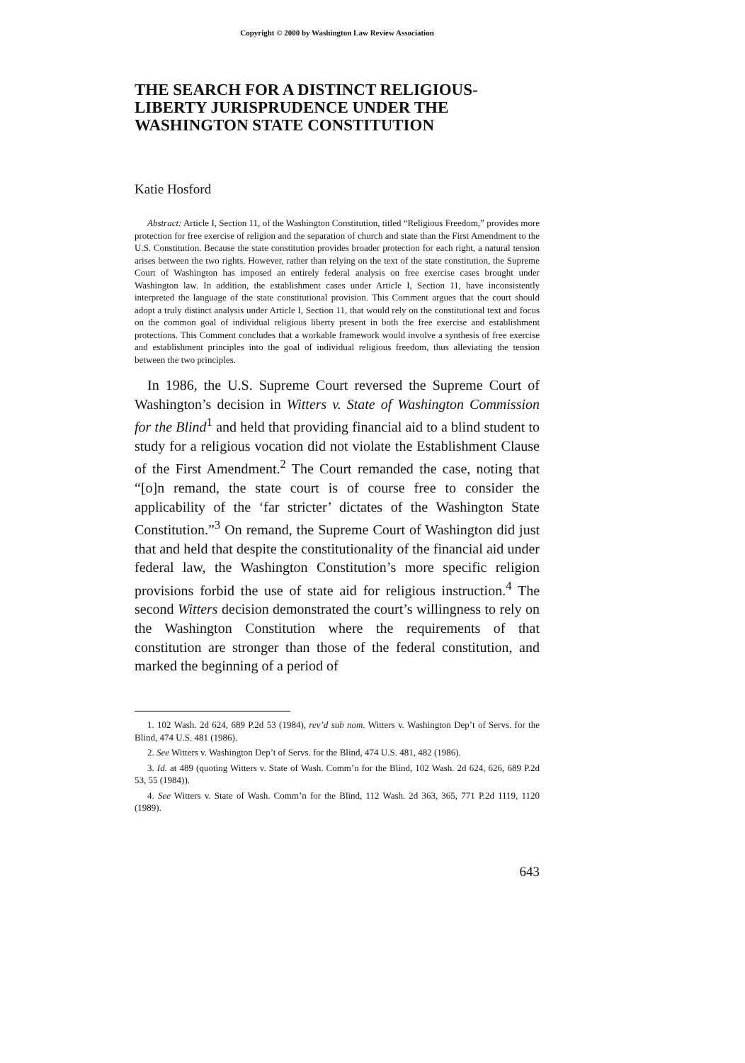Copyright © 2000 by Washington Law Review Association
THE SEARCH FOR A DISTINCT RELIGIOUS-LIBERTY JURISPRUDENCE UNDER THE WASHINGTON STATE CONSTITUTION
Katie Hosford
Abstract: Article I, Section 11, of the Washington Constitution, titled “Religious Freedom,” provides more protection for free exercise of religion and the separation of church and state than the First Amendment to the U.S. Constitution. Because the state constitution provides broader protection for each right, a natural tension arises between the two rights. However, rather than relying on the text of the state constitution, the Supreme Court of Washington has imposed an entirely federal analysis on free exercise cases brought under Washington law. In addition, the establishment cases under Article I, Section 11, have inconsistently interpreted the language of the state constitutional provision. This Comment argues that the court should adopt a truly distinct analysis under Article I, Section 11, that would rely on the constitutional text and focus on the common goal of individual religious liberty present in both the free exercise and establishment protections. This Comment concludes that a workable framework would involve a synthesis of free exercise and establishment principles into the goal of individual religious freedom, thus alleviating the tension between the two principles.
In 1986, the U.S. Supreme Court reversed the Supreme Court of Washington’s decision in Witters v. State of Washington Commission for the Blind<sup>1</sup> and held that providing financial aid to a blind student to study for a religious vocation did not violate the Establishment Clause of the First Amendment.<sup>2</sup> The Court remanded the case, noting that “[o]n remand, the state court is of course free to consider the applicability of the ‘far stricter’ dictates of the Washington State Constitution.”<sup>3</sup> On remand, the Supreme Court of Washington did just that and held that despite the constitutionality of the financial aid under federal law, the Washington Constitution’s more specific religion provisions forbid the use of state aid for religious instruction.<sup>4</sup> The second Witters decision demonstrated the court’s willingness to rely on the Washington Constitution where the requirements of that constitution are stronger than those of the federal constitution, and marked the beginning of a period of
1. 102 Wash. 2d 624, 689 P.2d 53 (1984), rev’d sub nom. Witters v. Washington Dep’t of Servs. for the Blind, 474 U.S. 481 (1986).
2. See Witters v. Washington Dep’t of Servs. for the Blind, 474 U.S. 481, 482 (1986).
3. Id. at 489 (quoting Witters v. State of Wash. Comm’n for the Blind, 102 Wash. 2d 624, 626, 689 P.2d 53, 55 (1984)).
4. See Witters v. State of Wash. Comm’n for the Blind, 112 Wash. 2d 363, 365, 771 P.2d 1119, 1120 (1989).
643